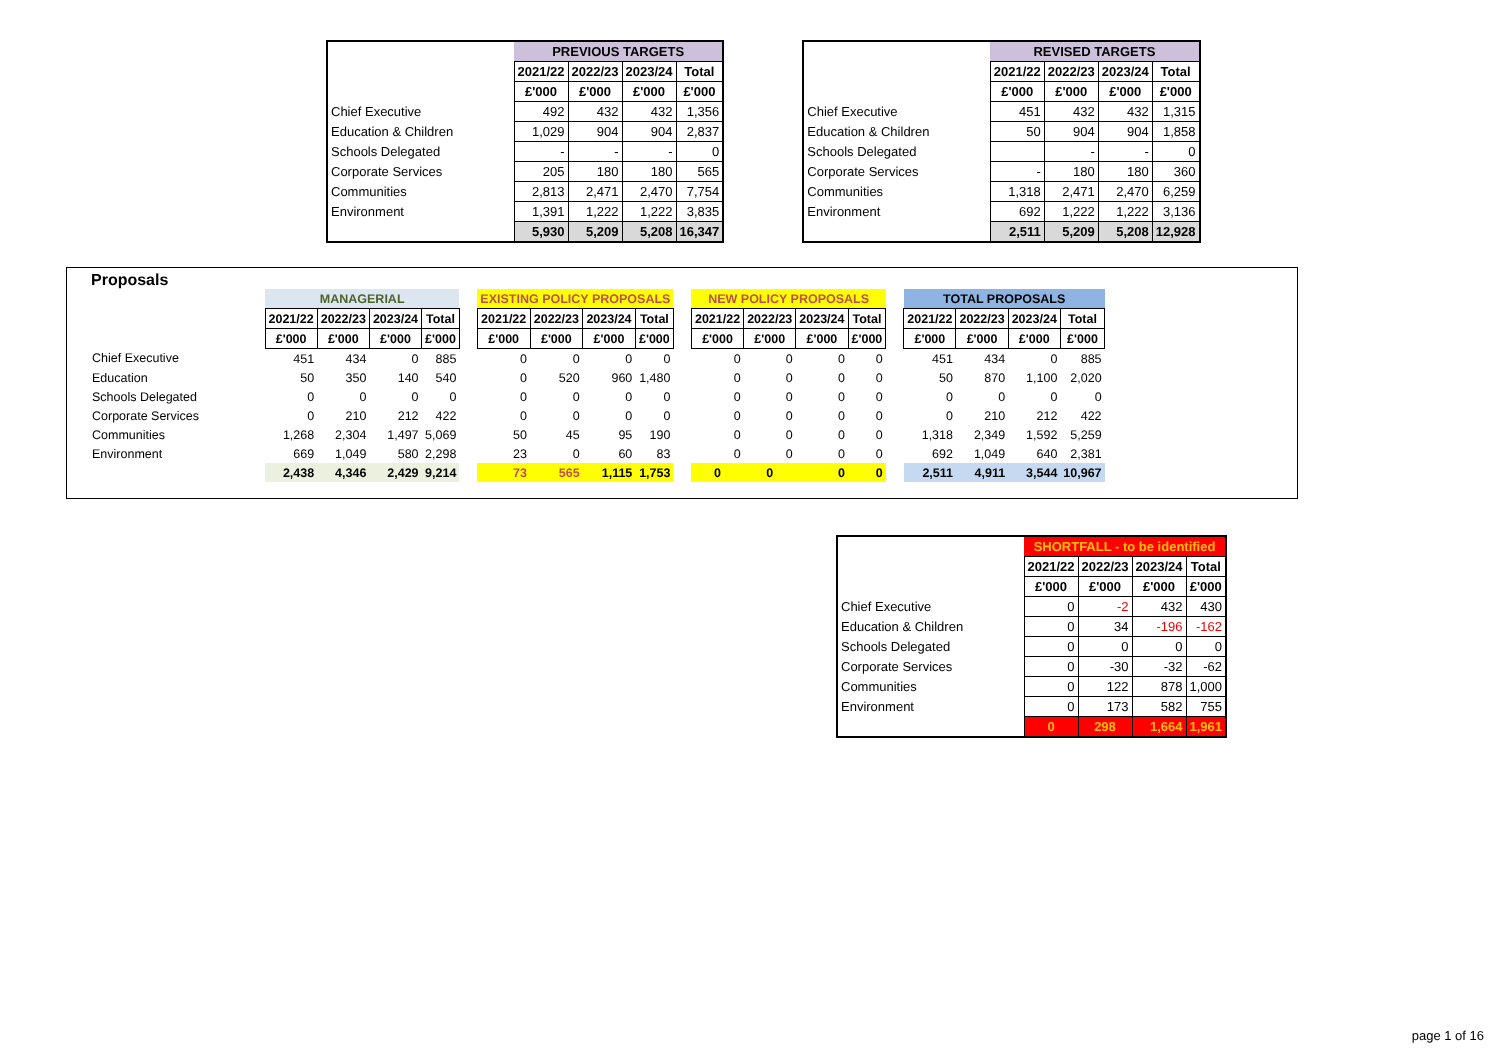| | PREVIOUS TARGETS | | | |
| | 2021/22 | 2022/23 | 2023/24 | Total |
| | £'000 | £'000 | £'000 | £'000 |
| Chief Executive | 492 | 432 | 432 | 1,356 |
| Education & Children | 1,029 | 904 | 904 | 2,837 |
| Schools Delegated | - | - | - | 0 |
| Corporate Services | 205 | 180 | 180 | 565 |
| Communities | 2,813 | 2,471 | 2,470 | 7,754 |
| Environment | 1,391 | 1,222 | 1,222 | 3,835 |
| | 5,930 | 5,209 | 5,208 | 16,347 |
| | REVISED TARGETS | | | |
| | 2021/22 | 2022/23 | 2023/24 | Total |
| | £'000 | £'000 | £'000 | £'000 |
| Chief Executive | 451 | 432 | 432 | 1,315 |
| Education & Children | 50 | 904 | 904 | 1,858 |
| Schools Delegated | | - | - | 0 |
| Corporate Services | - | 180 | 180 | 360 |
| Communities | 1,318 | 2,471 | 2,470 | 6,259 |
| Environment | 692 | 1,222 | 1,222 | 3,136 |
| | 2,511 | 5,209 | 5,208 | 12,928 |
Proposals
| | MANAGERIAL | | | | | EXISTING POLICY PROPOSALS | | | | | NEW POLICY PROPOSALS | | | | | TOTAL PROPOSALS | | | |
| | 2021/22 | 2022/23 | 2023/24 | Total | | 2021/22 | 2022/23 | 2023/24 | Total | | 2021/22 | 2022/23 | 2023/24 | Total | | 2021/22 | 2022/23 | 2023/24 | Total |
| | £'000 | £'000 | £'000 | £'000 | | £'000 | £'000 | £'000 | £'000 | | £'000 | £'000 | £'000 | £'000 | | £'000 | £'000 | £'000 | £'000 |
| Chief Executive | 451 | 434 | 0 | 885 | | 0 | 0 | 0 | 0 | | 0 | 0 | 0 | 0 | | 451 | 434 | 0 | 885 |
| Education | 50 | 350 | 140 | 540 | | 0 | 520 | 960 | 1,480 | | 0 | 0 | 0 | 0 | | 50 | 870 | 1,100 | 2,020 |
| Schools Delegated | 0 | 0 | 0 | 0 | | 0 | 0 | 0 | 0 | | 0 | 0 | 0 | 0 | | 0 | 0 | 0 | 0 |
| Corporate Services | 0 | 210 | 212 | 422 | | 0 | 0 | 0 | 0 | | 0 | 0 | 0 | 0 | | 0 | 210 | 212 | 422 |
| Communities | 1,268 | 2,304 | 1,497 | 5,069 | | 50 | 45 | 95 | 190 | | 0 | 0 | 0 | 0 | | 1,318 | 2,349 | 1,592 | 5,259 |
| Environment | 669 | 1,049 | 580 | 2,298 | | 23 | 0 | 60 | 83 | | 0 | 0 | 0 | 0 | | 692 | 1,049 | 640 | 2,381 |
| | 2,438 | 4,346 | 2,429 | 9,214 | | 73 | 565 | 1,115 | 1,753 | | 0 | 0 | 0 | 0 | | 2,511 | 4,911 | 3,544 | 10,967 |
| | SHORTFALL - to be identified | | | |
| | 2021/22 | 2022/23 | 2023/24 | Total |
| | £'000 | £'000 | £'000 | £'000 |
| Chief Executive | 0 | -2 | 432 | 430 |
| Education & Children | 0 | 34 | -196 | -162 |
| Schools Delegated | 0 | 0 | 0 | 0 |
| Corporate Services | 0 | -30 | -32 | -62 |
| Communities | 0 | 122 | 878 | 1,000 |
| Environment | 0 | 173 | 582 | 755 |
| | 0 | 298 | 1,664 | 1,961 |
page 1 of 16